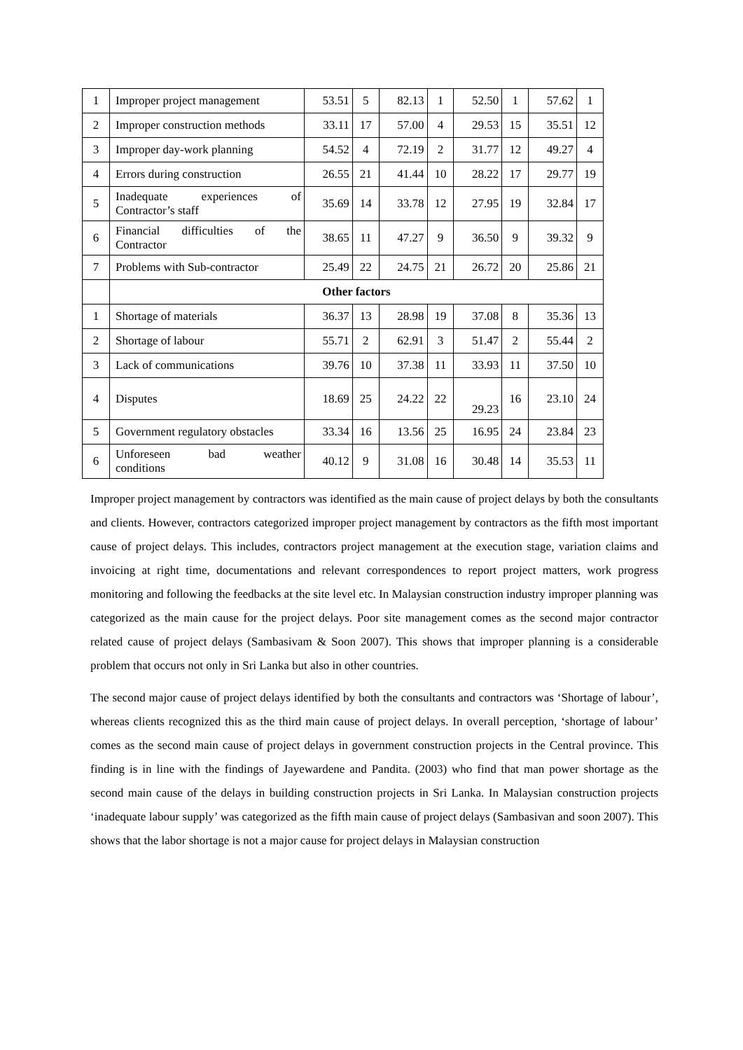| 1 | Improper project management | 53.51 | 5 | 82.13 | 1 | 52.50 | 1 | 57.62 | 1 |
| 2 | Improper construction methods | 33.11 | 17 | 57.00 | 4 | 29.53 | 15 | 35.51 | 12 |
| 3 | Improper day-work planning | 54.52 | 4 | 72.19 | 2 | 31.77 | 12 | 49.27 | 4 |
| 4 | Errors during construction | 26.55 | 21 | 41.44 | 10 | 28.22 | 17 | 29.77 | 19 |
| 5 | Inadequate experiences of Contractor’s staff | 35.69 | 14 | 33.78 | 12 | 27.95 | 19 | 32.84 | 17 |
| 6 | Financial difficulties of the Contractor | 38.65 | 11 | 47.27 | 9 | 36.50 | 9 | 39.32 | 9 |
| 7 | Problems with Sub-contractor | 25.49 | 22 | 24.75 | 21 | 26.72 | 20 | 25.86 | 21 |
| | Other factors | | | | | | | | |
| 1 | Shortage of materials | 36.37 | 13 | 28.98 | 19 | 37.08 | 8 | 35.36 | 13 |
| 2 | Shortage of labour | 55.71 | 2 | 62.91 | 3 | 51.47 | 2 | 55.44 | 2 |
| 3 | Lack of communications | 39.76 | 10 | 37.38 | 11 | 33.93 | 11 | 37.50 | 10 |
| 4 | Disputes | 18.69 | 25 | 24.22 | 22 | 29.23 | 16 | 23.10 | 24 |
| 5 | Government regulatory obstacles | 33.34 | 16 | 13.56 | 25 | 16.95 | 24 | 23.84 | 23 |
| 6 | Unforeseen bad weather conditions | 40.12 | 9 | 31.08 | 16 | 30.48 | 14 | 35.53 | 11 |
Improper project management by contractors was identified as the main cause of project delays by both the consultants and clients. However, contractors categorized improper project management by contractors as the fifth most important cause of project delays. This includes, contractors project management at the execution stage, variation claims and invoicing at right time, documentations and relevant correspondences to report project matters, work progress monitoring and following the feedbacks at the site level etc. In Malaysian construction industry improper planning was categorized as the main cause for the project delays. Poor site management comes as the second major contractor related cause of project delays (Sambasivam & Soon 2007). This shows that improper planning is a considerable problem that occurs not only in Sri Lanka but also in other countries.
The second major cause of project delays identified by both the consultants and contractors was ‘Shortage of labour’, whereas clients recognized this as the third main cause of project delays. In overall perception, ‘shortage of labour’ comes as the second main cause of project delays in government construction projects in the Central province. This finding is in line with the findings of Jayewardene and Pandita. (2003) who find that man power shortage as the second main cause of the delays in building construction projects in Sri Lanka. In Malaysian construction projects ‘inadequate labour supply’ was categorized as the fifth main cause of project delays (Sambasivan and soon 2007). This shows that the labor shortage is not a major cause for project delays in Malaysian construction